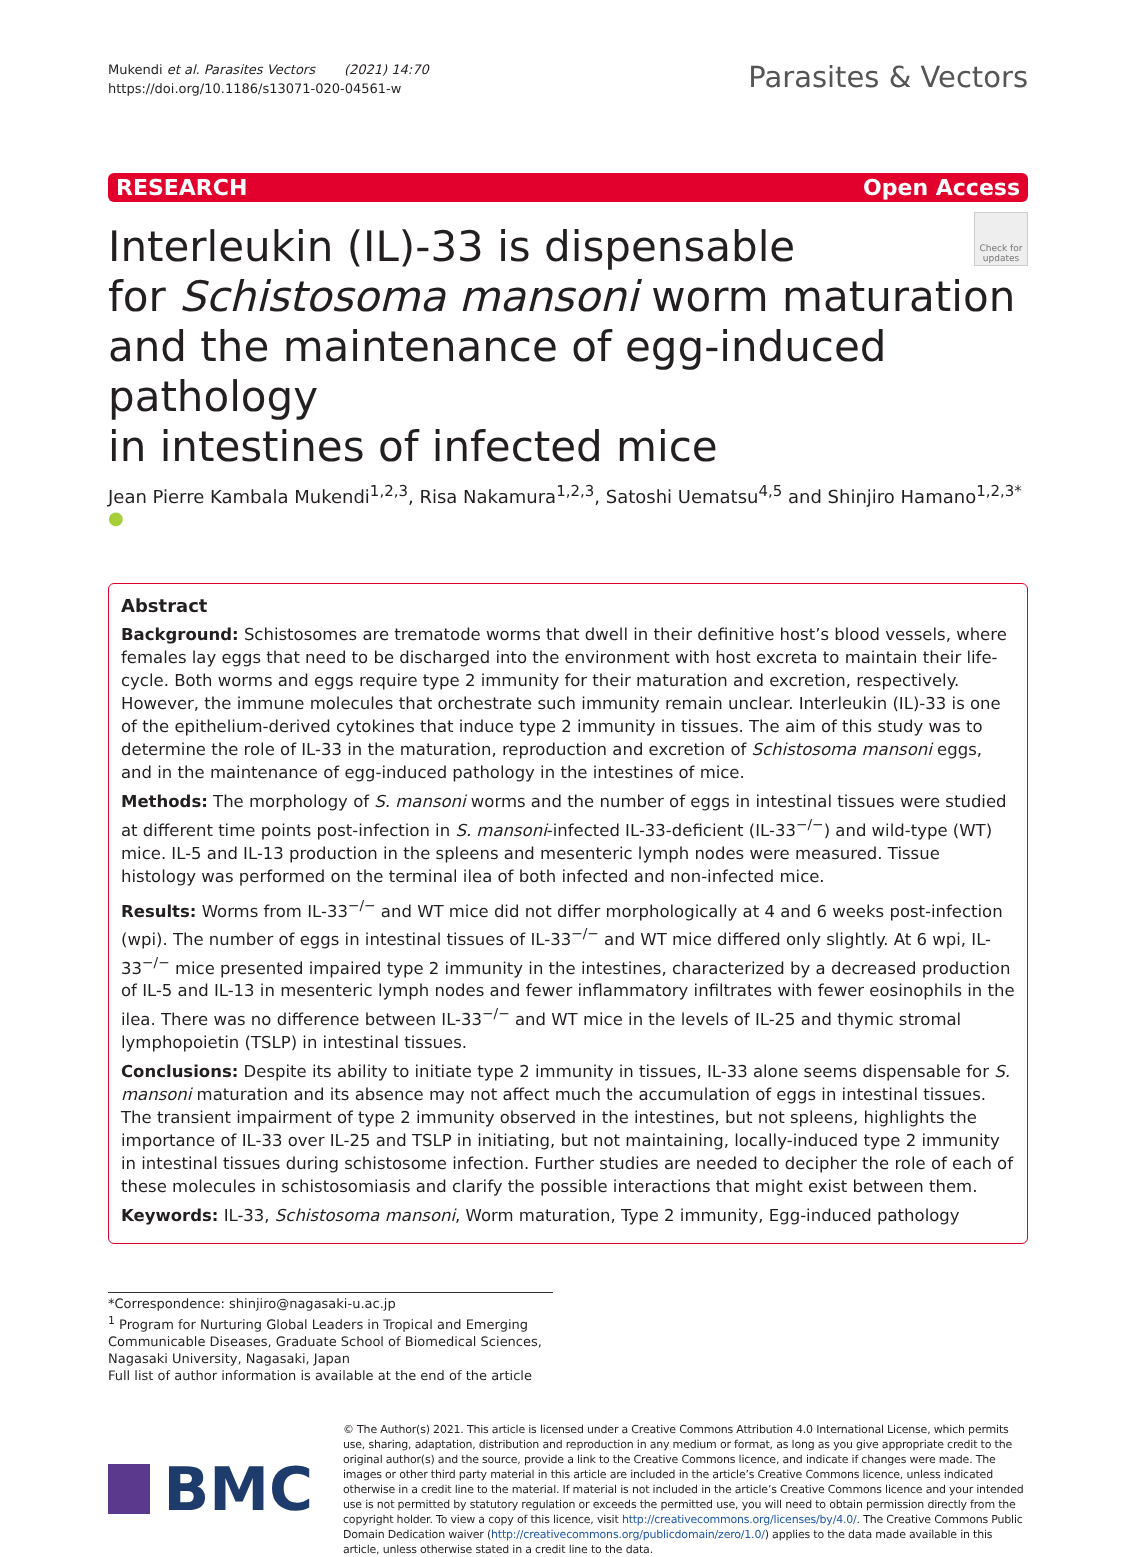Mukendi et al. Parasites Vectors (2021) 14:70
https://doi.org/10.1186/s13071-020-04561-w
Parasites & Vectors
RESEARCH Open Access
Interleukin (IL)-33 is dispensable
for Schistosoma mansoni worm maturation
and the maintenance of egg-induced pathology
in intestines of infected mice
Check for updates
Jean Pierre Kambala Mukendi<sup>1,2,3</sup>, Risa Nakamura<sup>1,2,3</sup>, Satoshi Uematsu<sup>4,5</sup> and Shinjiro Hamano<sup>1,2,3*</sup> ●
Abstract
Background: Schistosomes are trematode worms that dwell in their definitive host’s blood vessels, where females lay eggs that need to be discharged into the environment with host excreta to maintain their life-cycle. Both worms and eggs require type 2 immunity for their maturation and excretion, respectively. However, the immune molecules that orchestrate such immunity remain unclear. Interleukin (IL)-33 is one of the epithelium-derived cytokines that induce type 2 immunity in tissues. The aim of this study was to determine the role of IL-33 in the maturation, reproduction and excretion of Schistosoma mansoni eggs, and in the maintenance of egg-induced pathology in the intestines of mice.
Methods: The morphology of S. mansoni worms and the number of eggs in intestinal tissues were studied at different time points post-infection in S. mansoni-infected IL-33-deficient (IL-33<sup>−/−</sup>) and wild-type (WT) mice. IL-5 and IL-13 production in the spleens and mesenteric lymph nodes were measured. Tissue histology was performed on the terminal ilea of both infected and non-infected mice.
Results: Worms from IL-33<sup>−/−</sup> and WT mice did not differ morphologically at 4 and 6 weeks post-infection (wpi). The number of eggs in intestinal tissues of IL-33<sup>−/−</sup> and WT mice differed only slightly. At 6 wpi, IL-33<sup>−/−</sup> mice presented impaired type 2 immunity in the intestines, characterized by a decreased production of IL-5 and IL-13 in mesenteric lymph nodes and fewer inflammatory infiltrates with fewer eosinophils in the ilea. There was no difference between IL-33<sup>−/−</sup> and WT mice in the levels of IL-25 and thymic stromal lymphopoietin (TSLP) in intestinal tissues.
Conclusions: Despite its ability to initiate type 2 immunity in tissues, IL-33 alone seems dispensable for S. mansoni maturation and its absence may not affect much the accumulation of eggs in intestinal tissues. The transient impairment of type 2 immunity observed in the intestines, but not spleens, highlights the importance of IL-33 over IL-25 and TSLP in initiating, but not maintaining, locally-induced type 2 immunity in intestinal tissues during schistosome infection. Further studies are needed to decipher the role of each of these molecules in schistosomiasis and clarify the possible interactions that might exist between them.
Keywords: IL-33, Schistosoma mansoni, Worm maturation, Type 2 immunity, Egg-induced pathology
*Correspondence: shinjiro@nagasaki-u.ac.jp
<sup>1</sup> Program for Nurturing Global Leaders in Tropical and Emerging Communicable Diseases, Graduate School of Biomedical Sciences, Nagasaki University, Nagasaki, Japan
Full list of author information is available at the end of the article
BMC
© The Author(s) 2021. This article is licensed under a Creative Commons Attribution 4.0 International License, which permits use, sharing, adaptation, distribution and reproduction in any medium or format, as long as you give appropriate credit to the original author(s) and the source, provide a link to the Creative Commons licence, and indicate if changes were made. The images or other third party material in this article are included in the article’s Creative Commons licence, unless indicated otherwise in a credit line to the material. If material is not included in the article’s Creative Commons licence and your intended use is not permitted by statutory regulation or exceeds the permitted use, you will need to obtain permission directly from the copyright holder. To view a copy of this licence, visit http://creativecommons.org/licenses/by/4.0/. The Creative Commons Public Domain Dedication waiver (http://creativecommons.org/publicdomain/zero/1.0/) applies to the data made available in this article, unless otherwise stated in a credit line to the data.